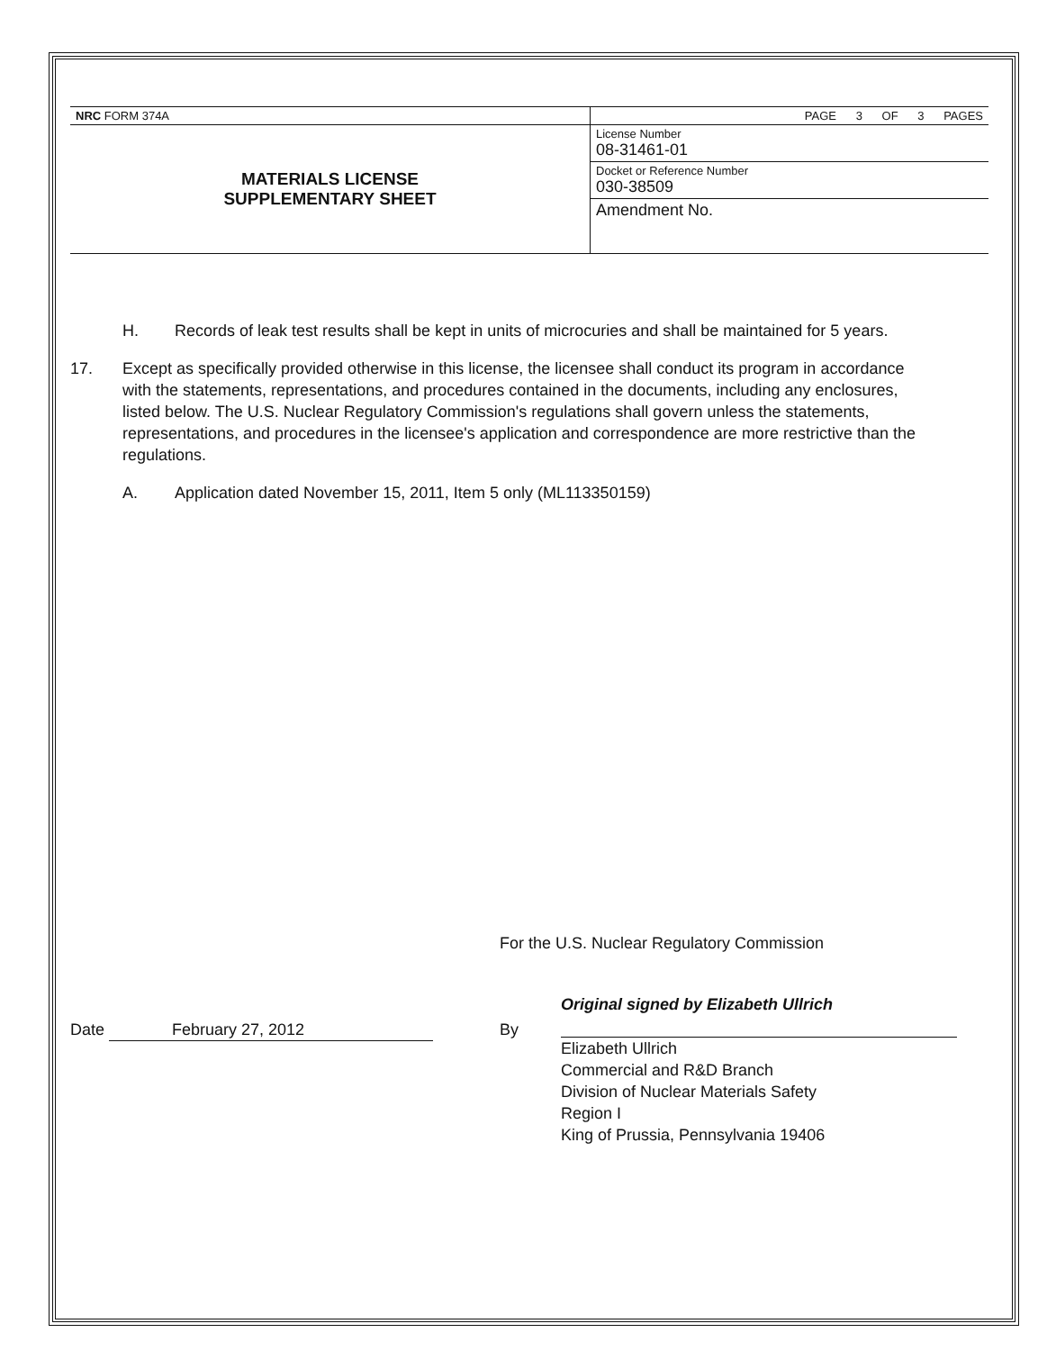| NRC FORM 374A | PAGE 3 OF 3 PAGES |
| MATERIALS LICENSE SUPPLEMENTARY SHEET | License Number 08-31461-01 |
| | Docket or Reference Number 030-38509 |
| | Amendment No. |
H. Records of leak test results shall be kept in units of microcuries and shall be maintained for 5 years.
17. Except as specifically provided otherwise in this license, the licensee shall conduct its program in accordance with the statements, representations, and procedures contained in the documents, including any enclosures, listed below. The U.S. Nuclear Regulatory Commission's regulations shall govern unless the statements, representations, and procedures in the licensee's application and correspondence are more restrictive than the regulations.
A. Application dated November 15, 2011, Item 5 only (ML113350159)
For the U.S. Nuclear Regulatory Commission
Date February 27, 2012 By
Original signed by Elizabeth Ullrich
Elizabeth Ullrich
Commercial and R&D Branch
Division of Nuclear Materials Safety
Region I
King of Prussia, Pennsylvania 19406